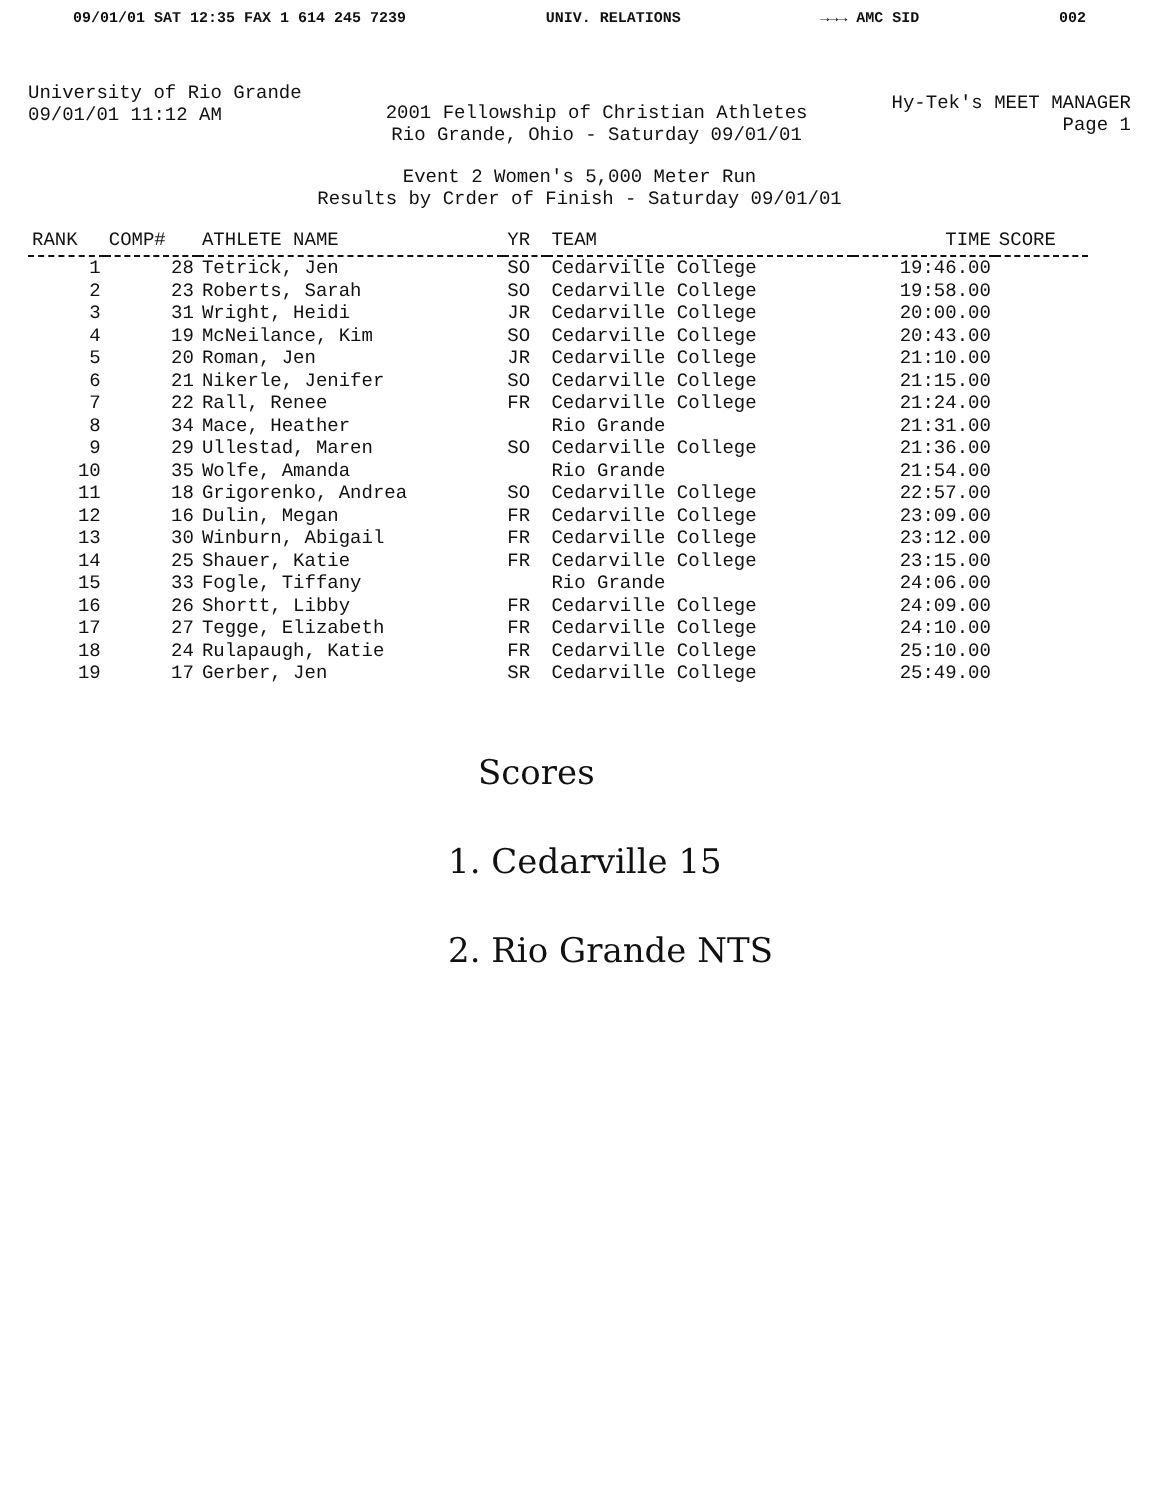09/01/01 SAT 12:35 FAX 1 614 245 7239 UNIV. RELATIONS →→→ AMC SID 002
University of Rio Grande
09/01/01 11:12 AM
2001 Fellowship of Christian Athletes
Rio Grande, Ohio - Saturday 09/01/01
Hy-Tek's MEET MANAGER
Page 1
Event 2 Women's 5,000 Meter Run
Results by Crder of Finish - Saturday 09/01/01
| RANK | COMP# | ATHLETE NAME | YR | TEAM | TIME | SCORE |
| --- | --- | --- | --- | --- | --- | --- |
| 1 | 28 | Tetrick, Jen | SO | Cedarville College | 19:46.00 | |
| 2 | 23 | Roberts, Sarah | SO | Cedarville College | 19:58.00 | |
| 3 | 31 | Wright, Heidi | JR | Cedarville College | 20:00.00 | |
| 4 | 19 | McNeilance, Kim | SO | Cedarville College | 20:43.00 | |
| 5 | 20 | Roman, Jen | JR | Cedarville College | 21:10.00 | |
| 6 | 21 | Nikerle, Jenifer | SO | Cedarville College | 21:15.00 | |
| 7 | 22 | Rall, Renee | FR | Cedarville College | 21:24.00 | |
| 8 | 34 | Mace, Heather | | Rio Grande | 21:31.00 | |
| 9 | 29 | Ullestad, Maren | SO | Cedarville College | 21:36.00 | |
| 10 | 35 | Wolfe, Amanda | | Rio Grande | 21:54.00 | |
| 11 | 18 | Grigorenko, Andrea | SO | Cedarville College | 22:57.00 | |
| 12 | 16 | Dulin, Megan | FR | Cedarville College | 23:09.00 | |
| 13 | 30 | Winburn, Abigail | FR | Cedarville College | 23:12.00 | |
| 14 | 25 | Shauer, Katie | FR | Cedarville College | 23:15.00 | |
| 15 | 33 | Fogle, Tiffany | | Rio Grande | 24:06.00 | |
| 16 | 26 | Shortt, Libby | FR | Cedarville College | 24:09.00 | |
| 17 | 27 | Tegge, Elizabeth | FR | Cedarville College | 24:10.00 | |
| 18 | 24 | Rulapaugh, Katie | FR | Cedarville College | 25:10.00 | |
| 19 | 17 | Gerber, Jen | SR | Cedarville College | 25:49.00 | |
Scores
1. Cedarville 15
2. Rio Grande NTS